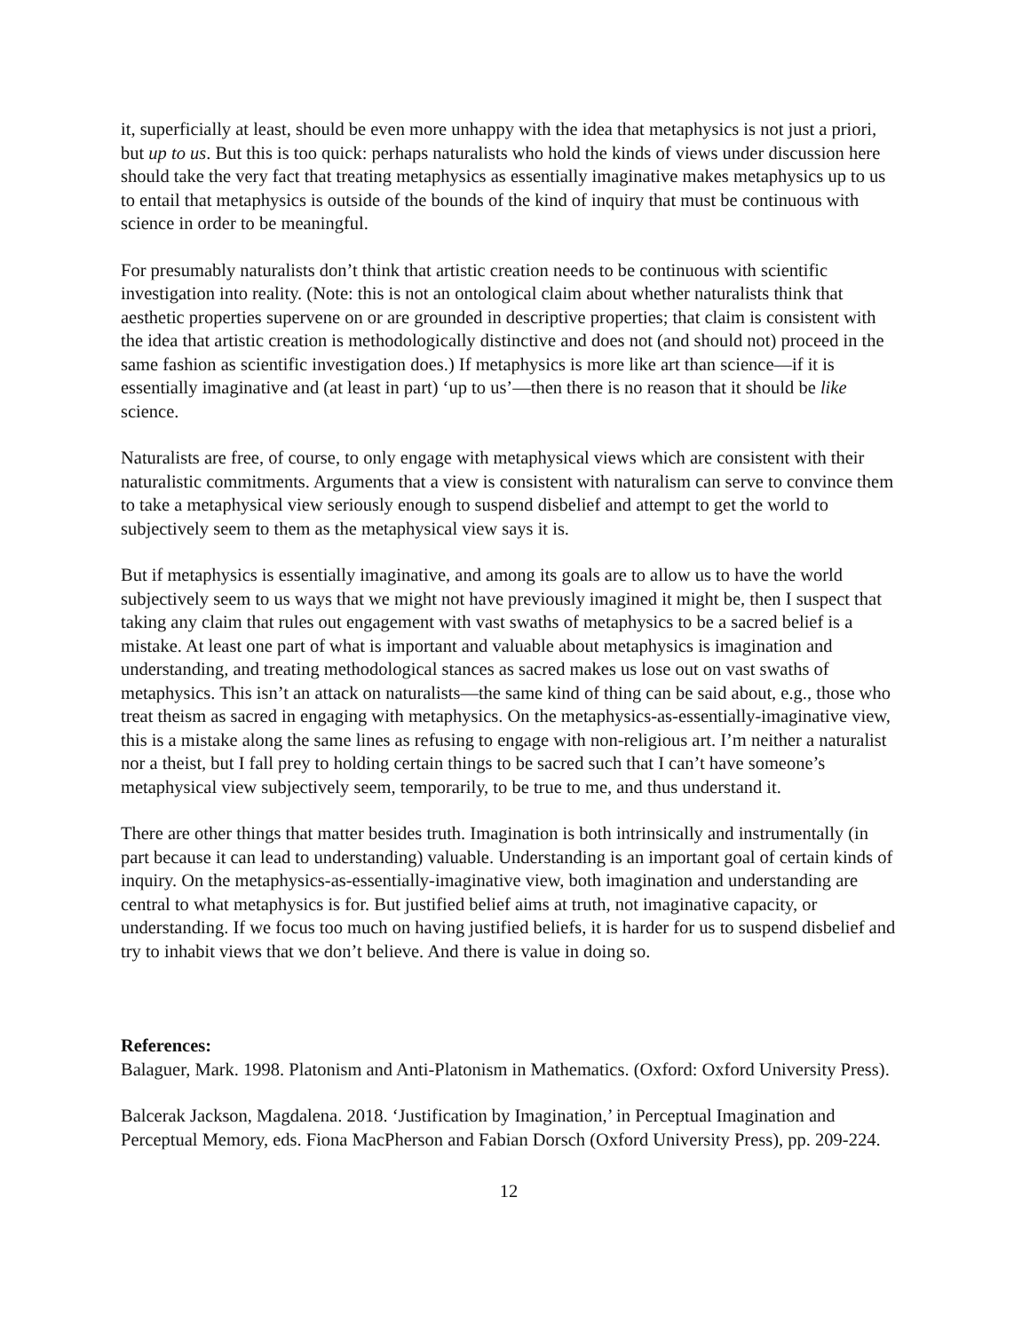it, superficially at least, should be even more unhappy with the idea that metaphysics is not just a priori, but up to us. But this is too quick: perhaps naturalists who hold the kinds of views under discussion here should take the very fact that treating metaphysics as essentially imaginative makes metaphysics up to us to entail that metaphysics is outside of the bounds of the kind of inquiry that must be continuous with science in order to be meaningful.
For presumably naturalists don’t think that artistic creation needs to be continuous with scientific investigation into reality. (Note: this is not an ontological claim about whether naturalists think that aesthetic properties supervene on or are grounded in descriptive properties; that claim is consistent with the idea that artistic creation is methodologically distinctive and does not (and should not) proceed in the same fashion as scientific investigation does.) If metaphysics is more like art than science—if it is essentially imaginative and (at least in part) ‘up to us’—then there is no reason that it should be like science.
Naturalists are free, of course, to only engage with metaphysical views which are consistent with their naturalistic commitments. Arguments that a view is consistent with naturalism can serve to convince them to take a metaphysical view seriously enough to suspend disbelief and attempt to get the world to subjectively seem to them as the metaphysical view says it is.
But if metaphysics is essentially imaginative, and among its goals are to allow us to have the world subjectively seem to us ways that we might not have previously imagined it might be, then I suspect that taking any claim that rules out engagement with vast swaths of metaphysics to be a sacred belief is a mistake. At least one part of what is important and valuable about metaphysics is imagination and understanding, and treating methodological stances as sacred makes us lose out on vast swaths of metaphysics. This isn’t an attack on naturalists—the same kind of thing can be said about, e.g., those who treat theism as sacred in engaging with metaphysics. On the metaphysics-as-essentially-imaginative view, this is a mistake along the same lines as refusing to engage with non-religious art. I’m neither a naturalist nor a theist, but I fall prey to holding certain things to be sacred such that I can’t have someone’s metaphysical view subjectively seem, temporarily, to be true to me, and thus understand it.
There are other things that matter besides truth. Imagination is both intrinsically and instrumentally (in part because it can lead to understanding) valuable. Understanding is an important goal of certain kinds of inquiry. On the metaphysics-as-essentially-imaginative view, both imagination and understanding are central to what metaphysics is for. But justified belief aims at truth, not imaginative capacity, or understanding. If we focus too much on having justified beliefs, it is harder for us to suspend disbelief and try to inhabit views that we don’t believe. And there is value in doing so.
References:
Balaguer, Mark. 1998. Platonism and Anti-Platonism in Mathematics. (Oxford: Oxford University Press).
Balcerak Jackson, Magdalena. 2018. ‘Justification by Imagination,’ in Perceptual Imagination and Perceptual Memory, eds. Fiona MacPherson and Fabian Dorsch (Oxford University Press), pp. 209-224.
12